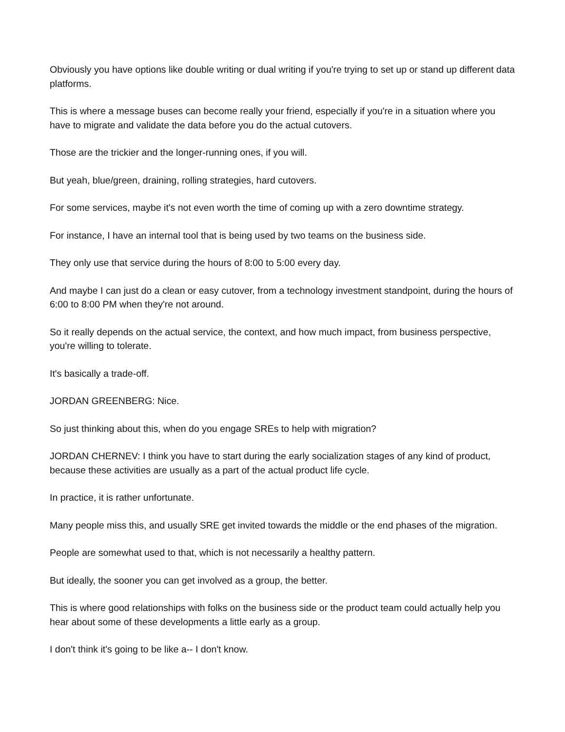Obviously you have options like double writing or dual writing if you're trying to set up or stand up different data platforms.
This is where a message buses can become really your friend, especially if you're in a situation where you have to migrate and validate the data before you do the actual cutovers.
Those are the trickier and the longer-running ones, if you will.
But yeah, blue/green, draining, rolling strategies, hard cutovers.
For some services, maybe it's not even worth the time of coming up with a zero downtime strategy.
For instance, I have an internal tool that is being used by two teams on the business side.
They only use that service during the hours of 8:00 to 5:00 every day.
And maybe I can just do a clean or easy cutover, from a technology investment standpoint, during the hours of 6:00 to 8:00 PM when they're not around.
So it really depends on the actual service, the context, and how much impact, from business perspective, you're willing to tolerate.
It's basically a trade-off.
JORDAN GREENBERG: Nice.
So just thinking about this, when do you engage SREs to help with migration?
JORDAN CHERNEV: I think you have to start during the early socialization stages of any kind of product, because these activities are usually as a part of the actual product life cycle.
In practice, it is rather unfortunate.
Many people miss this, and usually SRE get invited towards the middle or the end phases of the migration.
People are somewhat used to that, which is not necessarily a healthy pattern.
But ideally, the sooner you can get involved as a group, the better.
This is where good relationships with folks on the business side or the product team could actually help you hear about some of these developments a little early as a group.
I don't think it's going to be like a-- I don't know.